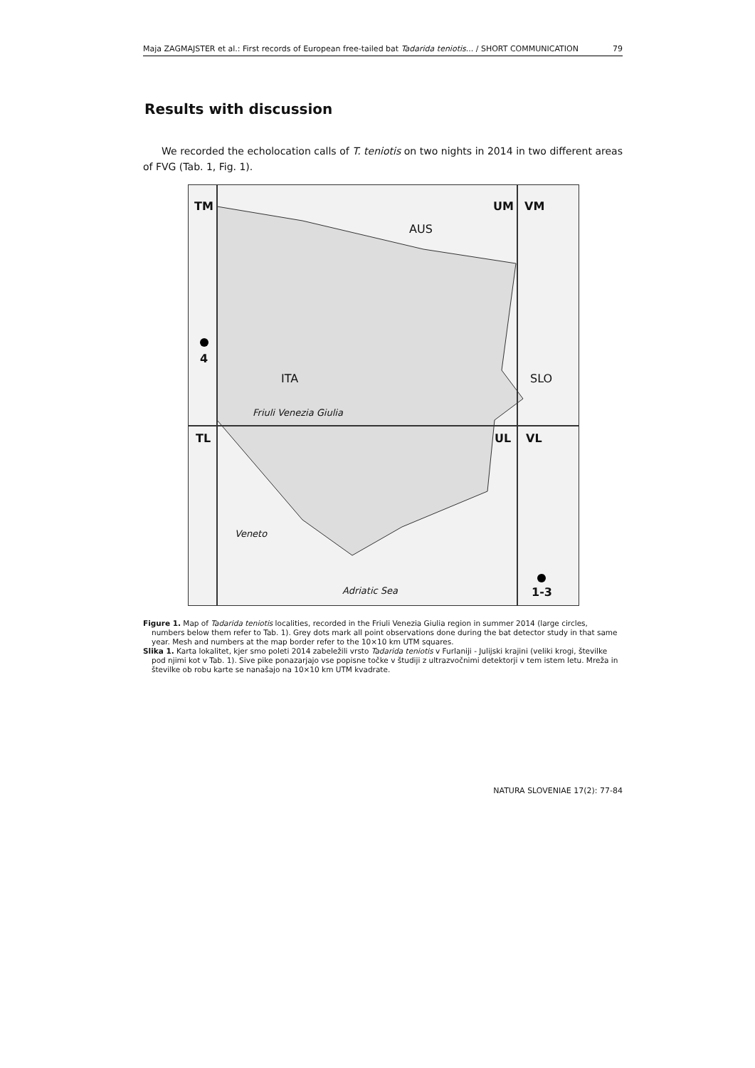Maja ZAGMAJSTER et al.: First records of European free-tailed bat Tadarida teniotis... / SHORT COMMUNICATION 79
Results with discussion
We recorded the echolocation calls of T. teniotis on two nights in 2014 in two different areas of FVG (Tab. 1, Fig. 1).
TM UM VM
AUS
ITA SLO
Friuli Venezia Giulia
TL UL VL
Veneto
Adriatic Sea
4
1-3
Figure 1. Map of Tadarida teniotis localities, recorded in the Friuli Venezia Giulia region in summer 2014 (large circles, numbers below them refer to Tab. 1). Grey dots mark all point observations done during the bat detector study in that same year. Mesh and numbers at the map border refer to the 10×10 km UTM squares.
Slika 1. Karta lokalitet, kjer smo poleti 2014 zabeležili vrsto Tadarida teniotis v Furlaniji - Julijski krajini (veliki krogi, številke pod njimi kot v Tab. 1). Sive pike ponazarjajo vse popisne točke v študiji z ultrazvočnimi detektorji v tem istem letu. Mreža in številke ob robu karte se nanašajo na 10×10 km UTM kvadrate.
NATURA SLOVENIAE 17(2): 77-84